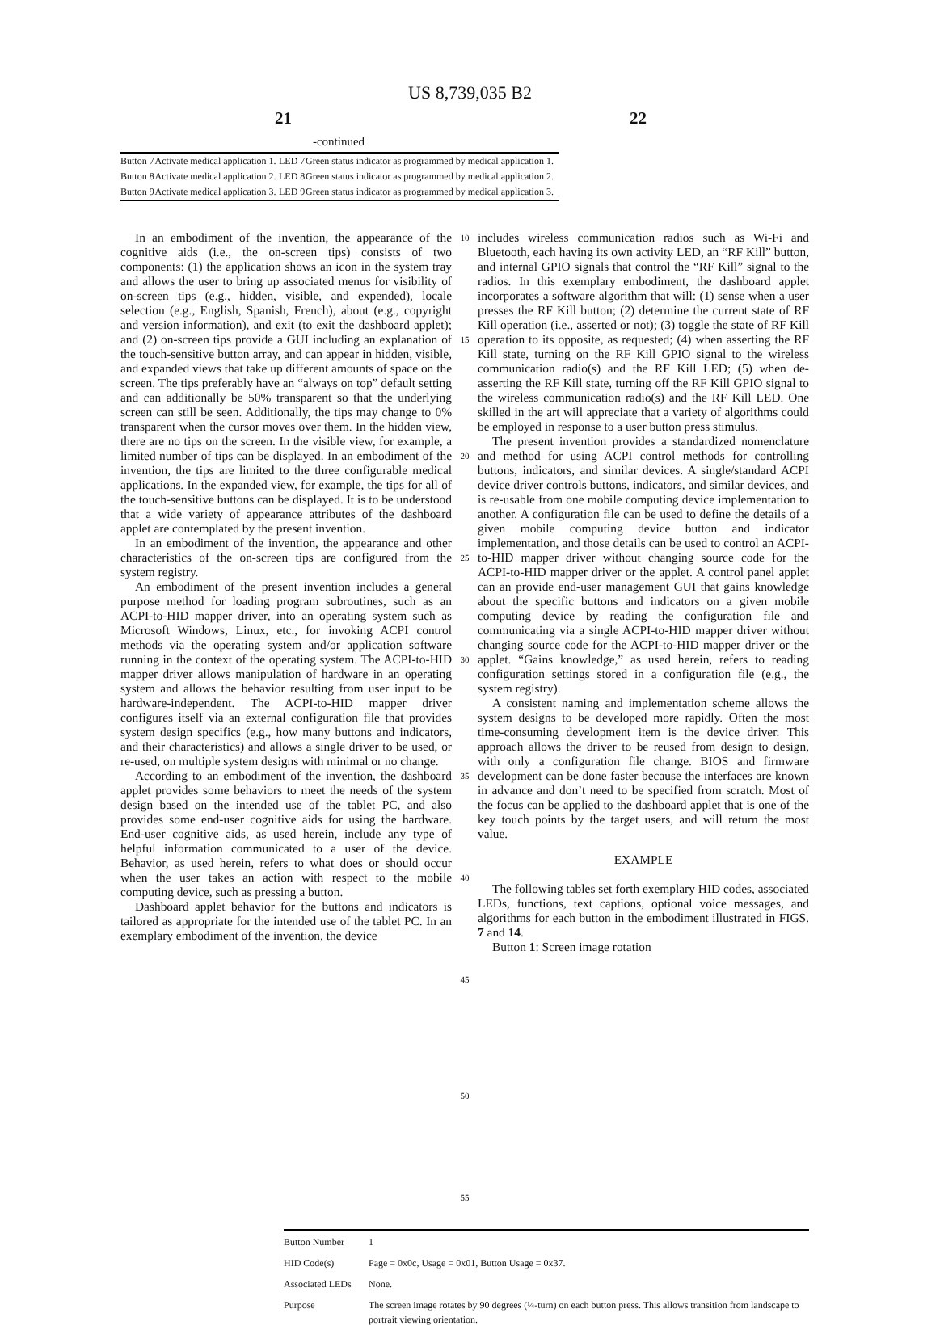US 8,739,035 B2
21 22
-continued
| Button 7 | Activate medical application 1. | LED 7 | Green status indicator as programmed by medical application 1. |
| Button 8 | Activate medical application 2. | LED 8 | Green status indicator as programmed by medical application 2. |
| Button 9 | Activate medical application 3. | LED 9 | Green status indicator as programmed by medical application 3. |
In an embodiment of the invention, the appearance of the cognitive aids (i.e., the on-screen tips) consists of two components: (1) the application shows an icon in the system tray and allows the user to bring up associated menus for visibility of on-screen tips (e.g., hidden, visible, and expended), locale selection (e.g., English, Spanish, French), about (e.g., copyright and version information), and exit (to exit the dashboard applet); and (2) on-screen tips provide a GUI including an explanation of the touch-sensitive button array, and can appear in hidden, visible, and expanded views that take up different amounts of space on the screen. The tips preferably have an “always on top” default setting and can additionally be 50% transparent so that the underlying screen can still be seen. Additionally, the tips may change to 0% transparent when the cursor moves over them. In the hidden view, there are no tips on the screen. In the visible view, for example, a limited number of tips can be displayed. In an embodiment of the invention, the tips are limited to the three configurable medical applications. In the expanded view, for example, the tips for all of the touch-sensitive buttons can be displayed. It is to be understood that a wide variety of appearance attributes of the dashboard applet are contemplated by the present invention.
In an embodiment of the invention, the appearance and other characteristics of the on-screen tips are configured from the system registry.
An embodiment of the present invention includes a general purpose method for loading program subroutines, such as an ACPI-to-HID mapper driver, into an operating system such as Microsoft Windows, Linux, etc., for invoking ACPI control methods via the operating system and/or application software running in the context of the operating system. The ACPI-to-HID mapper driver allows manipulation of hardware in an operating system and allows the behavior resulting from user input to be hardware-independent. The ACPI-to-HID mapper driver configures itself via an external configuration file that provides system design specifics (e.g., how many buttons and indicators, and their characteristics) and allows a single driver to be used, or re-used, on multiple system designs with minimal or no change.
According to an embodiment of the invention, the dashboard applet provides some behaviors to meet the needs of the system design based on the intended use of the tablet PC, and also provides some end-user cognitive aids for using the hardware. End-user cognitive aids, as used herein, include any type of helpful information communicated to a user of the device. Behavior, as used herein, refers to what does or should occur when the user takes an action with respect to the mobile computing device, such as pressing a button.
Dashboard applet behavior for the buttons and indicators is tailored as appropriate for the intended use of the tablet PC. In an exemplary embodiment of the invention, the device
10
15
20
25
30
35
40
45
50
55
includes wireless communication radios such as Wi-Fi and Bluetooth, each having its own activity LED, an “RF Kill” button, and internal GPIO signals that control the “RF Kill” signal to the radios. In this exemplary embodiment, the dashboard applet incorporates a software algorithm that will: (1) sense when a user presses the RF Kill button; (2) determine the current state of RF Kill operation (i.e., asserted or not); (3) toggle the state of RF Kill operation to its opposite, as requested; (4) when asserting the RF Kill state, turning on the RF Kill GPIO signal to the wireless communication radio(s) and the RF Kill LED; (5) when de-asserting the RF Kill state, turning off the RF Kill GPIO signal to the wireless communication radio(s) and the RF Kill LED. One skilled in the art will appreciate that a variety of algorithms could be employed in response to a user button press stimulus.
The present invention provides a standardized nomenclature and method for using ACPI control methods for controlling buttons, indicators, and similar devices. A single/standard ACPI device driver controls buttons, indicators, and similar devices, and is re-usable from one mobile computing device implementation to another. A configuration file can be used to define the details of a given mobile computing device button and indicator implementation, and those details can be used to control an ACPI-to-HID mapper driver without changing source code for the ACPI-to-HID mapper driver or the applet. A control panel applet can an provide end-user management GUI that gains knowledge about the specific buttons and indicators on a given mobile computing device by reading the configuration file and communicating via a single ACPI-to-HID mapper driver without changing source code for the ACPI-to-HID mapper driver or the applet. “Gains knowledge,” as used herein, refers to reading configuration settings stored in a configuration file (e.g., the system registry).
A consistent naming and implementation scheme allows the system designs to be developed more rapidly. Often the most time-consuming development item is the device driver. This approach allows the driver to be reused from design to design, with only a configuration file change. BIOS and firmware development can be done faster because the interfaces are known in advance and don’t need to be specified from scratch. Most of the focus can be applied to the dashboard applet that is one of the key touch points by the target users, and will return the most value.
EXAMPLE
The following tables set forth exemplary HID codes, associated LEDs, functions, text captions, optional voice messages, and algorithms for each button in the embodiment illustrated in FIGS. 7 and 14.
Button 1: Screen image rotation
| Button Number | 1 |
| HID Code(s) | Page = 0x0c, Usage = 0x01, Button Usage = 0x37. |
| Associated LEDs | None. |
| Purpose | The screen image rotates by 90 degrees (¼-turn) on each button press. This allows transition from landscape to portrait viewing orientation. |